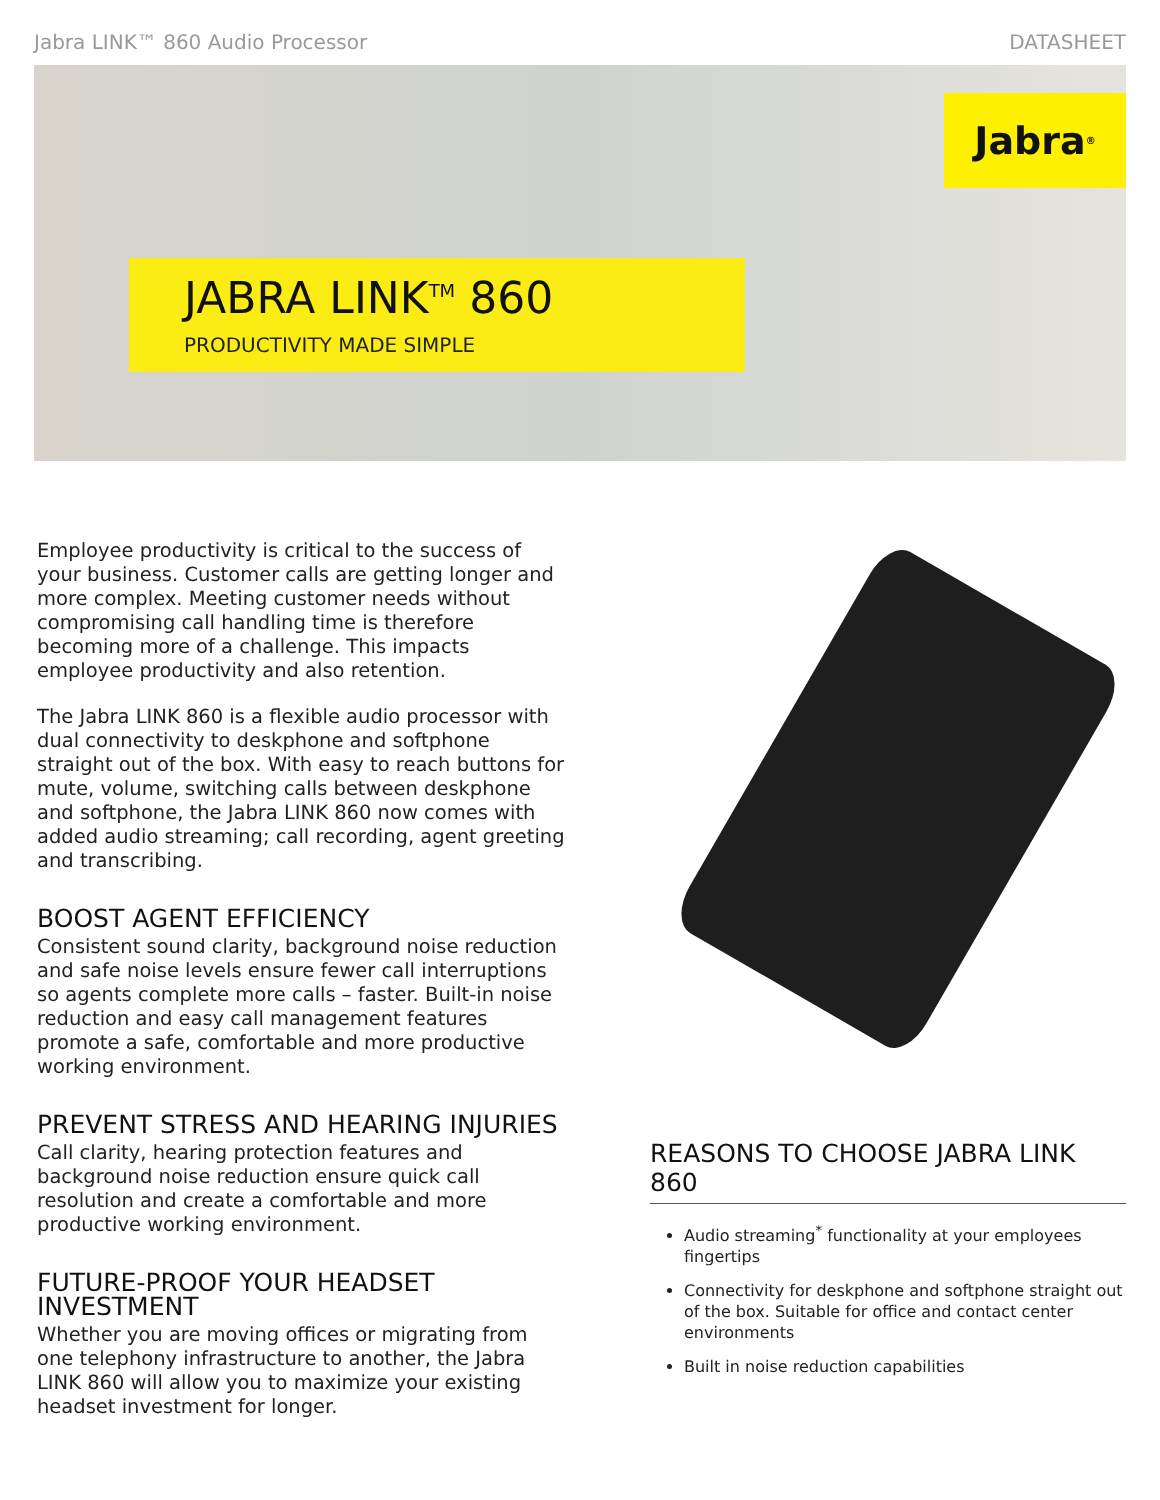Jabra LINK™ 860 Audio Processor DATASHEET
Jabra<sup>®</sup>
JABRA LINK<sup>TM</sup> 860
PRODUCTIVITY MADE SIMPLE
Employee productivity is critical to the success of your business. Customer calls are getting longer and more complex. Meeting customer needs without compromising call handling time is therefore becoming more of a challenge. This impacts employee productivity and also retention.
The Jabra LINK 860 is a flexible audio processor with dual connectivity to deskphone and softphone straight out of the box. With easy to reach buttons for mute, volume, switching calls between deskphone and softphone, the Jabra LINK 860 now comes with added audio streaming; call recording, agent greeting and transcribing.
BOOST AGENT EFFICIENCY
Consistent sound clarity, background noise reduction and safe noise levels ensure fewer call interruptions so agents complete more calls – faster. Built-in noise reduction and easy call management features promote a safe, comfortable and more productive working environment.
PREVENT STRESS AND HEARING INJURIES
Call clarity, hearing protection features and background noise reduction ensure quick call resolution and create a comfortable and more productive working environment.
FUTURE-PROOF YOUR HEADSET INVESTMENT
Whether you are moving offices or migrating from one telephony infrastructure to another, the Jabra LINK 860 will allow you to maximize your existing headset investment for longer.
REASONS TO CHOOSE JABRA LINK 860
Audio streaming<sup>*</sup> functionality at your employees fingertips
Connectivity for deskphone and softphone straight out of the box. Suitable for office and contact center environments
Built in noise reduction capabilities